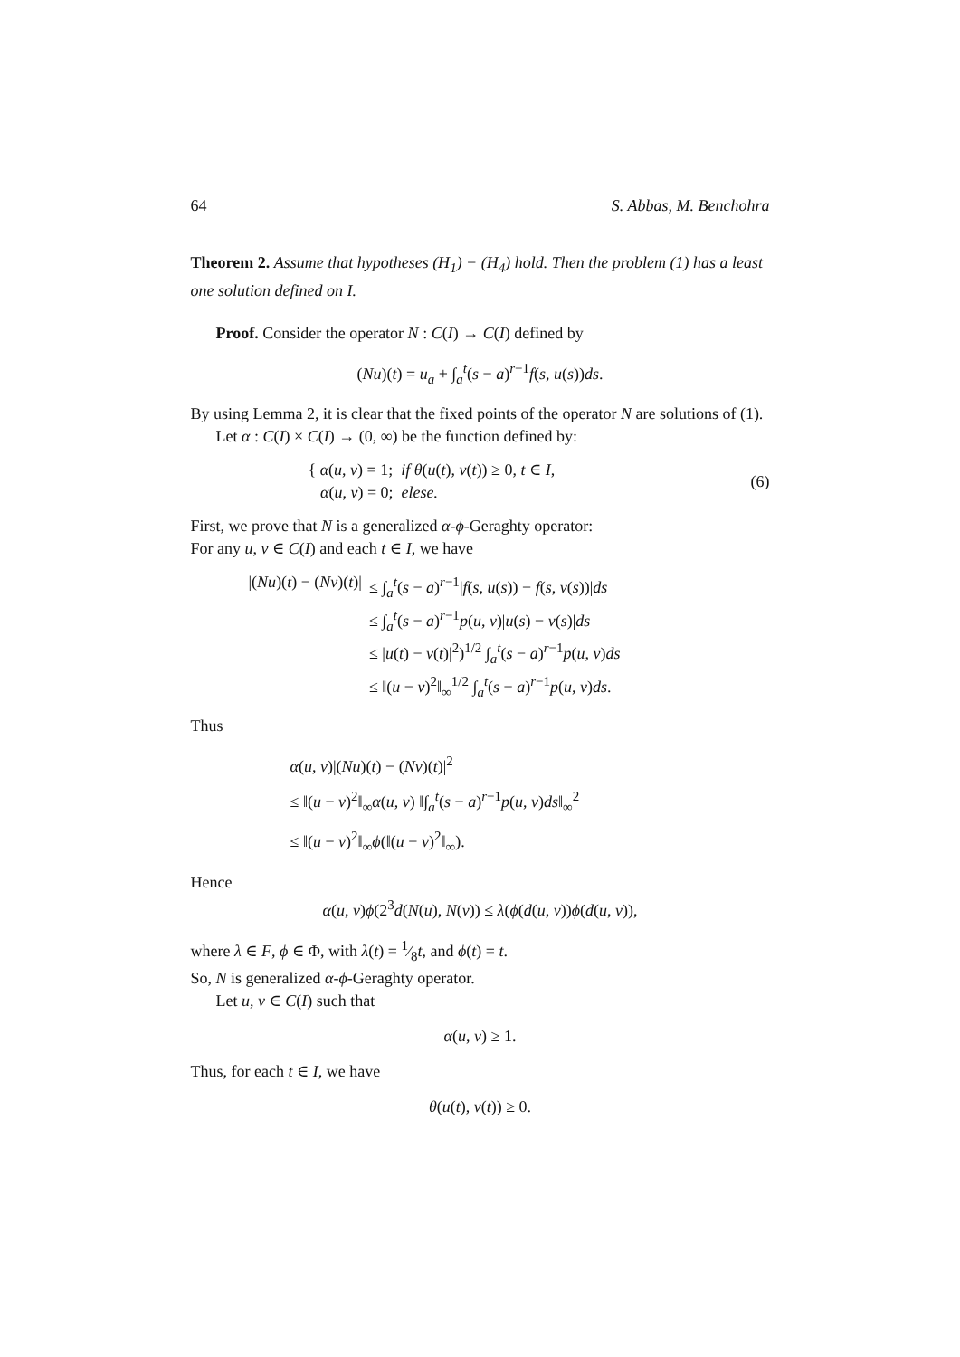64 S. Abbas, M. Benchohra
Theorem 2. Assume that hypotheses (H<sub>1</sub>) − (H<sub>4</sub>) hold. Then the problem (1) has a least one solution defined on I.
Proof. Consider the operator N : C(I) → C(I) defined by
(Nu)(t) = u<sub>a</sub> + ∫<sub>a</sub><sup>t</sup>(s − a)<sup>r−1</sup>f(s, u(s))ds.
By using Lemma 2, it is clear that the fixed points of the operator N are solutions of (1).
Let α : C(I) × C(I) → (0, ∞) be the function defined by:
{ α(u, v) = 1; if θ(u(t), v(t)) ≥ 0, t ∈ I,
α(u, v) = 0; elese.
(6)
First, we prove that N is a generalized α-ϕ-Geraghty operator:
For any u, v ∈ C(I) and each t ∈ I, we have
| /( Nu )( t ) − ( Nv )( t )/ | ≤ ∫<sub>a</sub><sup>t</sup>( s − a )<sup>r−1</sup>/ f ( s , u ( s )) − f ( s , v ( s ))/ ds |
| | ≤ ∫<sub>a</sub><sup>t</sup>( s − a )<sup>r−1</sup> p ( u , v )/ u ( s ) − v ( s )/ ds |
| | ≤ / u ( t ) − v ( t )/<sup>2</sup>)<sup>1/2</sup> ∫<sub>a</sub><sup>t</sup>( s − a )<sup>r−1</sup> p ( u , v ) ds |
| | ≤ ‖( u − v )<sup>2</sup>‖<sub>∞</sub><sup>1/2</sup> ∫<sub>a</sub><sup>t</sup>( s − a )<sup>r−1</sup> p ( u , v ) ds . |
Thus
α(u, v)|(Nu)(t) − (Nv)(t)|<sup>2</sup>
≤ ‖(u − v)<sup>2</sup>‖<sub>∞</sub>α(u, v) ‖∫<sub>a</sub><sup>t</sup>(s − a)<sup>r−1</sup>p(u, v)ds‖<sub>∞</sub><sup>2</sup>
≤ ‖(u − v)<sup>2</sup>‖<sub>∞</sub>ϕ(‖(u − v)<sup>2</sup>‖<sub>∞</sub>).
Hence
α(u, v)ϕ(2<sup>3</sup>d(N(u), N(v)) ≤ λ(ϕ(d(u, v))ϕ(d(u, v)),
where λ ∈ F, ϕ ∈ Φ, with λ(t) = 1⁄8t, and ϕ(t) = t.
So, N is generalized α-ϕ-Geraghty operator.
Let u, v ∈ C(I) such that
α(u, v) ≥ 1.
Thus, for each t ∈ I, we have
θ(u(t), v(t)) ≥ 0.